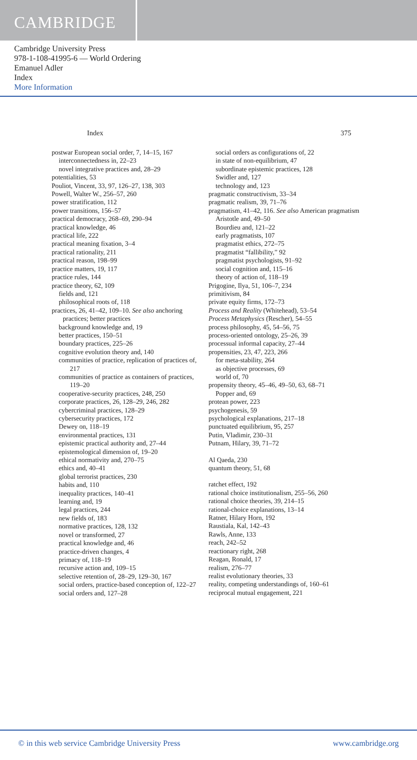CAMBRIDGE
Cambridge University Press
978-1-108-41995-6 — World Ordering
Emanuel Adler
Index
More Information
Index 375
postwar European social order, 7, 14–15, 167
interconnectedness in, 22–23
novel integrative practices and, 28–29
potentialities, 53
Pouliot, Vincent, 33, 97, 126–27, 138, 303
Powell, Walter W., 256–57, 260
power stratification, 112
power transitions, 156–57
practical democracy, 268–69, 290–94
practical knowledge, 46
practical life, 222
practical meaning fixation, 3–4
practical rationality, 211
practical reason, 198–99
practice matters, 19, 117
practice rules, 144
practice theory, 62, 109
fields and, 121
philosophical roots of, 118
practices, 26, 41–42, 109–10. See also anchoring practices; better practices
background knowledge and, 19
better practices, 150–51
boundary practices, 225–26
cognitive evolution theory and, 140
communities of practice, replication of practices of, 217
communities of practice as containers of practices, 119–20
cooperative-security practices, 248, 250
corporate practices, 26, 128–29, 246, 282
cybercriminal practices, 128–29
cybersecurity practices, 172
Dewey on, 118–19
environmental practices, 131
epistemic practical authority and, 27–44
epistemological dimension of, 19–20
ethical normativity and, 270–75
ethics and, 40–41
global terrorist practices, 230
habits and, 110
inequality practices, 140–41
learning and, 19
legal practices, 244
new fields of, 183
normative practices, 128, 132
novel or transformed, 27
practical knowledge and, 46
practice-driven changes, 4
primacy of, 118–19
recursive action and, 109–15
selective retention of, 28–29, 129–30, 167
social orders, practice-based conception of, 122–27
social orders and, 127–28
social orders as configurations of, 22
in state of non-equilibrium, 47
subordinate epistemic practices, 128
Swidler and, 127
technology and, 123
pragmatic constructivism, 33–34
pragmatic realism, 39, 71–76
pragmatism, 41–42, 116. See also American pragmatism
Aristotle and, 49–50
Bourdieu and, 121–22
early pragmatists, 107
pragmatist ethics, 272–75
pragmatist “fallibility,” 92
pragmatist psychologists, 91–92
social cognition and, 115–16
theory of action of, 118–19
Prigogine, Ilya, 51, 106–7, 234
primitivism, 84
private equity firms, 172–73
Process and Reality (Whitehead), 53–54
Process Metaphysics (Rescher), 54–55
process philosophy, 45, 54–56, 75
process-oriented ontology, 25–26, 39
processual informal capacity, 27–44
propensities, 23, 47, 223, 266
for meta-stability, 264
as objective processes, 69
world of, 70
propensity theory, 45–46, 49–50, 63, 68–71
Popper and, 69
protean power, 223
psychogenesis, 59
psychological explanations, 217–18
punctuated equilibrium, 95, 257
Putin, Vladimir, 230–31
Putnam, Hilary, 39, 71–72
Al Qaeda, 230
quantum theory, 51, 68
ratchet effect, 192
rational choice institutionalism, 255–56, 260
rational choice theories, 39, 214–15
rational-choice explanations, 13–14
Ratner, Hilary Horn, 192
Raustiala, Kal, 142–43
Rawls, Anne, 133
reach, 242–52
reactionary right, 268
Reagan, Ronald, 17
realism, 276–77
realist evolutionary theories, 33
reality, competing understandings of, 160–61
reciprocal mutual engagement, 221
© in this web service Cambridge University Press www.cambridge.org